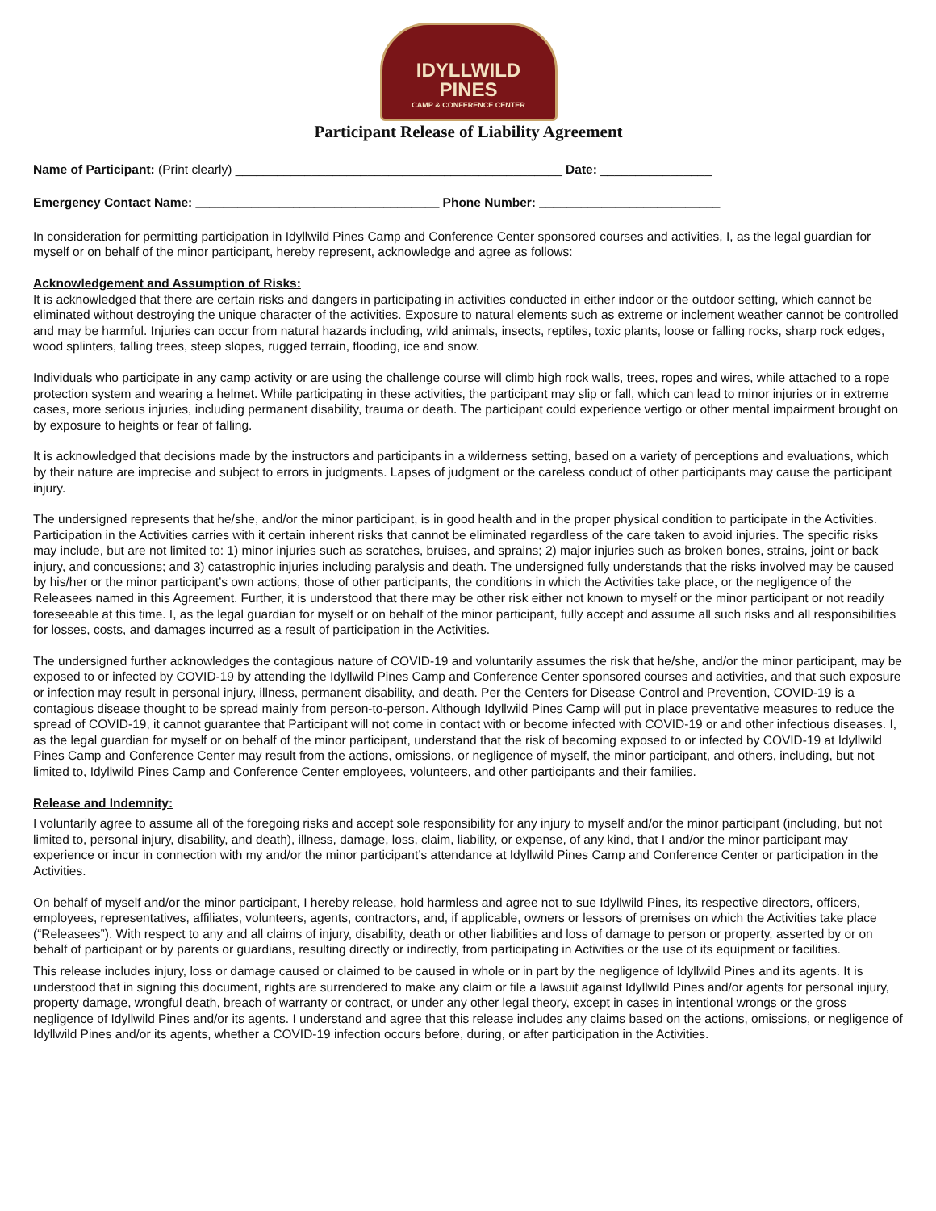IDYLLWILD
PINES
CAMP & CONFERENCE CENTER
Participant Release of Liability Agreement
Name of Participant: (Print clearly) _______________________________________________ Date: ________________
Emergency Contact Name: ___________________________________ Phone Number: __________________________
In consideration for permitting participation in Idyllwild Pines Camp and Conference Center sponsored courses and activities, I, as the legal guardian for myself or on behalf of the minor participant, hereby represent, acknowledge and agree as follows:
Acknowledgement and Assumption of Risks:
It is acknowledged that there are certain risks and dangers in participating in activities conducted in either indoor or the outdoor setting, which cannot be eliminated without destroying the unique character of the activities. Exposure to natural elements such as extreme or inclement weather cannot be controlled and may be harmful. Injuries can occur from natural hazards including, wild animals, insects, reptiles, toxic plants, loose or falling rocks, sharp rock edges, wood splinters, falling trees, steep slopes, rugged terrain, flooding, ice and snow.
Individuals who participate in any camp activity or are using the challenge course will climb high rock walls, trees, ropes and wires, while attached to a rope protection system and wearing a helmet. While participating in these activities, the participant may slip or fall, which can lead to minor injuries or in extreme cases, more serious injuries, including permanent disability, trauma or death. The participant could experience vertigo or other mental impairment brought on by exposure to heights or fear of falling.
It is acknowledged that decisions made by the instructors and participants in a wilderness setting, based on a variety of perceptions and evaluations, which by their nature are imprecise and subject to errors in judgments. Lapses of judgment or the careless conduct of other participants may cause the participant injury.
The undersigned represents that he/she, and/or the minor participant, is in good health and in the proper physical condition to participate in the Activities. Participation in the Activities carries with it certain inherent risks that cannot be eliminated regardless of the care taken to avoid injuries. The specific risks may include, but are not limited to: 1) minor injuries such as scratches, bruises, and sprains; 2) major injuries such as broken bones, strains, joint or back injury, and concussions; and 3) catastrophic injuries including paralysis and death. The undersigned fully understands that the risks involved may be caused by his/her or the minor participant’s own actions, those of other participants, the conditions in which the Activities take place, or the negligence of the Releasees named in this Agreement. Further, it is understood that there may be other risk either not known to myself or the minor participant or not readily foreseeable at this time. I, as the legal guardian for myself or on behalf of the minor participant, fully accept and assume all such risks and all responsibilities for losses, costs, and damages incurred as a result of participation in the Activities.
The undersigned further acknowledges the contagious nature of COVID-19 and voluntarily assumes the risk that he/she, and/or the minor participant, may be exposed to or infected by COVID-19 by attending the Idyllwild Pines Camp and Conference Center sponsored courses and activities, and that such exposure or infection may result in personal injury, illness, permanent disability, and death. Per the Centers for Disease Control and Prevention, COVID-19 is a contagious disease thought to be spread mainly from person-to-person. Although Idyllwild Pines Camp will put in place preventative measures to reduce the spread of COVID-19, it cannot guarantee that Participant will not come in contact with or become infected with COVID-19 or and other infectious diseases. I, as the legal guardian for myself or on behalf of the minor participant, understand that the risk of becoming exposed to or infected by COVID-19 at Idyllwild Pines Camp and Conference Center may result from the actions, omissions, or negligence of myself, the minor participant, and others, including, but not limited to, Idyllwild Pines Camp and Conference Center employees, volunteers, and other participants and their families.
Release and Indemnity:
I voluntarily agree to assume all of the foregoing risks and accept sole responsibility for any injury to myself and/or the minor participant (including, but not limited to, personal injury, disability, and death), illness, damage, loss, claim, liability, or expense, of any kind, that I and/or the minor participant may experience or incur in connection with my and/or the minor participant’s attendance at Idyllwild Pines Camp and Conference Center or participation in the Activities.
On behalf of myself and/or the minor participant, I hereby release, hold harmless and agree not to sue Idyllwild Pines, its respective directors, officers, employees, representatives, affiliates, volunteers, agents, contractors, and, if applicable, owners or lessors of premises on which the Activities take place (“Releasees”). With respect to any and all claims of injury, disability, death or other liabilities and loss of damage to person or property, asserted by or on behalf of participant or by parents or guardians, resulting directly or indirectly, from participating in Activities or the use of its equipment or facilities.
This release includes injury, loss or damage caused or claimed to be caused in whole or in part by the negligence of Idyllwild Pines and its agents. It is understood that in signing this document, rights are surrendered to make any claim or file a lawsuit against Idyllwild Pines and/or agents for personal injury, property damage, wrongful death, breach of warranty or contract, or under any other legal theory, except in cases in intentional wrongs or the gross negligence of Idyllwild Pines and/or its agents. I understand and agree that this release includes any claims based on the actions, omissions, or negligence of Idyllwild Pines and/or its agents, whether a COVID-19 infection occurs before, during, or after participation in the Activities.